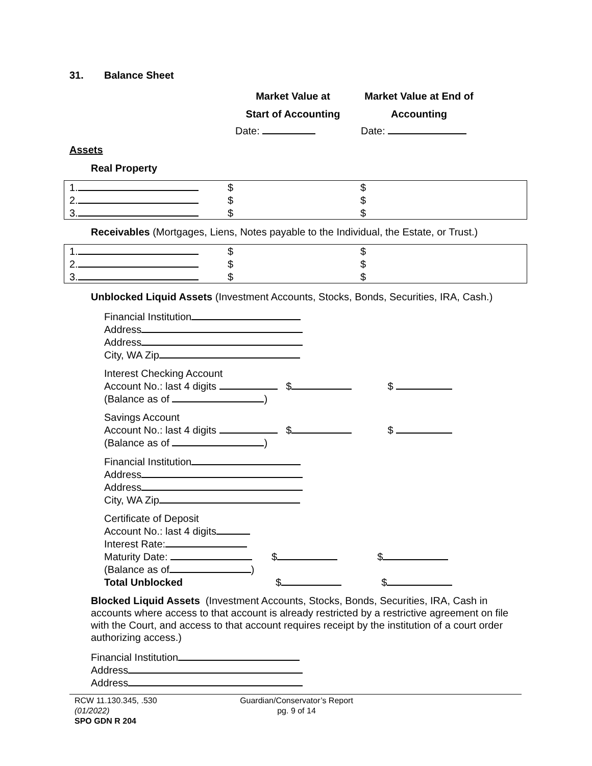31. Balance Sheet
Market Value at
Start of Accounting
Market Value at End of
Accounting
Date: Date:
Assets
Real Property
| 1. | $ | $ |
| 2. | $ | $ |
| 3. | $ | $ |
Receivables (Mortgages, Liens, Notes payable to the Individual, the Estate, or Trust.)
| 1. | $ | $ |
| 2. | $ | $ |
| 3. | $ | $ |
Unblocked Liquid Assets (Investment Accounts, Stocks, Bonds, Securities, IRA, Cash.)
Financial Institution
Address
Address
City, WA Zip
Interest Checking Account
Account No.: last 4 digits $ $
(Balance as of )
Savings Account
Account No.: last 4 digits $ $
(Balance as of )
Financial Institution
Address
Address
City, WA Zip
Certificate of Deposit
Account No.: last 4 digits
Interest Rate:
Maturity Date: $ $
(Balance as of )
Total Unblocked $ $
Blocked Liquid Assets (Investment Accounts, Stocks, Bonds, Securities, IRA, Cash in accounts where access to that account is already restricted by a restrictive agreement on file with the Court, and access to that account requires receipt by the institution of a court order authorizing access.)
Financial Institution
Address
Address
RCW 11.130.345, .530
(01/2022)
SPO GDN R 204
Guardian/Conservator’s Report
pg. 9 of 14